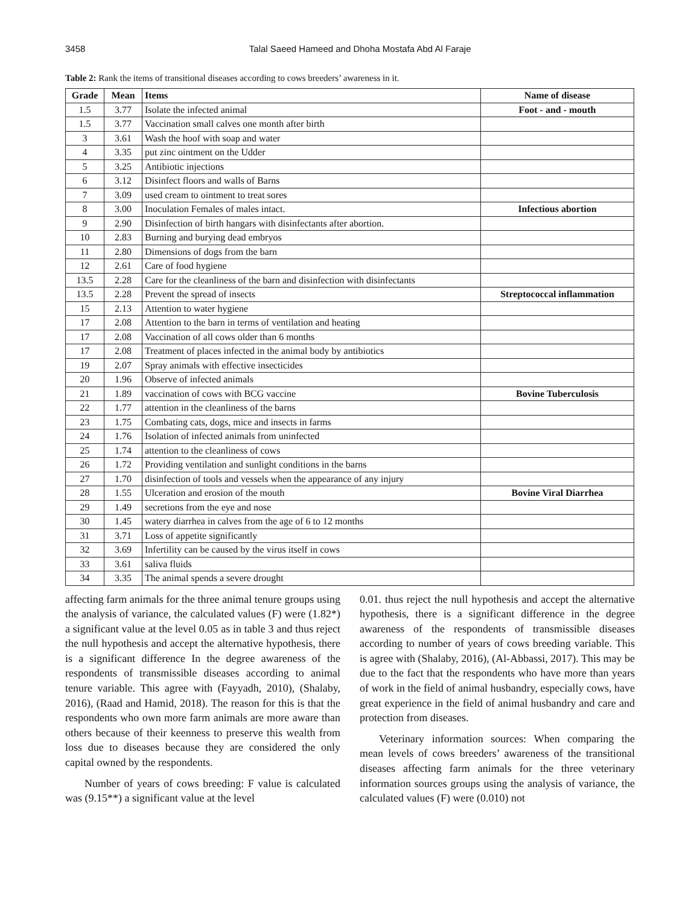3458 Talal Saeed Hameed and Dhoha Mostafa Abd Al Faraje
Table 2: Rank the items of transitional diseases according to cows breeders’ awareness in it.
| Grade | Mean | Items | Name of disease |
| --- | --- | --- | --- |
| 1.5 | 3.77 | Isolate the infected animal | Foot - and - mouth |
| 1.5 | 3.77 | Vaccination small calves one month after birth | |
| 3 | 3.61 | Wash the hoof with soap and water | |
| 4 | 3.35 | put zinc ointment on the Udder | |
| 5 | 3.25 | Antibiotic injections | |
| 6 | 3.12 | Disinfect floors and walls of Barns | |
| 7 | 3.09 | used cream to ointment to treat sores | |
| 8 | 3.00 | Inoculation Females of males intact. | Infectious abortion |
| 9 | 2.90 | Disinfection of birth hangars with disinfectants after abortion. | |
| 10 | 2.83 | Burning and burying dead embryos | |
| 11 | 2.80 | Dimensions of dogs from the barn | |
| 12 | 2.61 | Care of food hygiene | |
| 13.5 | 2.28 | Care for the cleanliness of the barn and disinfection with disinfectants | |
| 13.5 | 2.28 | Prevent the spread of insects | Streptococcal inflammation |
| 15 | 2.13 | Attention to water hygiene | |
| 17 | 2.08 | Attention to the barn in terms of ventilation and heating | |
| 17 | 2.08 | Vaccination of all cows older than 6 months | |
| 17 | 2.08 | Treatment of places infected in the animal body by antibiotics | |
| 19 | 2.07 | Spray animals with effective insecticides | |
| 20 | 1.96 | Observe of infected animals | |
| 21 | 1.89 | vaccination of cows with BCG vaccine | Bovine Tuberculosis |
| 22 | 1.77 | attention in the cleanliness of the barns | |
| 23 | 1.75 | Combating cats, dogs, mice and insects in farms | |
| 24 | 1.76 | Isolation of infected animals from uninfected | |
| 25 | 1.74 | attention to the cleanliness of cows | |
| 26 | 1.72 | Providing ventilation and sunlight conditions in the barns | |
| 27 | 1.70 | disinfection of tools and vessels when the appearance of any injury | |
| 28 | 1.55 | Ulceration and erosion of the mouth | Bovine Viral Diarrhea |
| 29 | 1.49 | secretions from the eye and nose | |
| 30 | 1.45 | watery diarrhea in calves from the age of 6 to 12 months | |
| 31 | 3.71 | Loss of appetite significantly | |
| 32 | 3.69 | Infertility can be caused by the virus itself in cows | |
| 33 | 3.61 | saliva fluids | |
| 34 | 3.35 | The animal spends a severe drought | |
affecting farm animals for the three animal tenure groups using the analysis of variance, the calculated values (F) were (1.82*) a significant value at the level 0.05 as in table 3 and thus reject the null hypothesis and accept the alternative hypothesis, there is a significant difference In the degree awareness of the respondents of transmissible diseases according to animal tenure variable. This agree with (Fayyadh, 2010), (Shalaby, 2016), (Raad and Hamid, 2018). The reason for this is that the respondents who own more farm animals are more aware than others because of their keenness to preserve this wealth from loss due to diseases because they are considered the only capital owned by the respondents.
Number of years of cows breeding: F value is calculated was (9.15**) a significant value at the level
0.01. thus reject the null hypothesis and accept the alternative hypothesis, there is a significant difference in the degree awareness of the respondents of transmissible diseases according to number of years of cows breeding variable. This is agree with (Shalaby, 2016), (Al-Abbassi, 2017). This may be due to the fact that the respondents who have more than years of work in the field of animal husbandry, especially cows, have great experience in the field of animal husbandry and care and protection from diseases.
Veterinary information sources: When comparing the mean levels of cows breeders’ awareness of the transitional diseases affecting farm animals for the three veterinary information sources groups using the analysis of variance, the calculated values (F) were (0.010) not